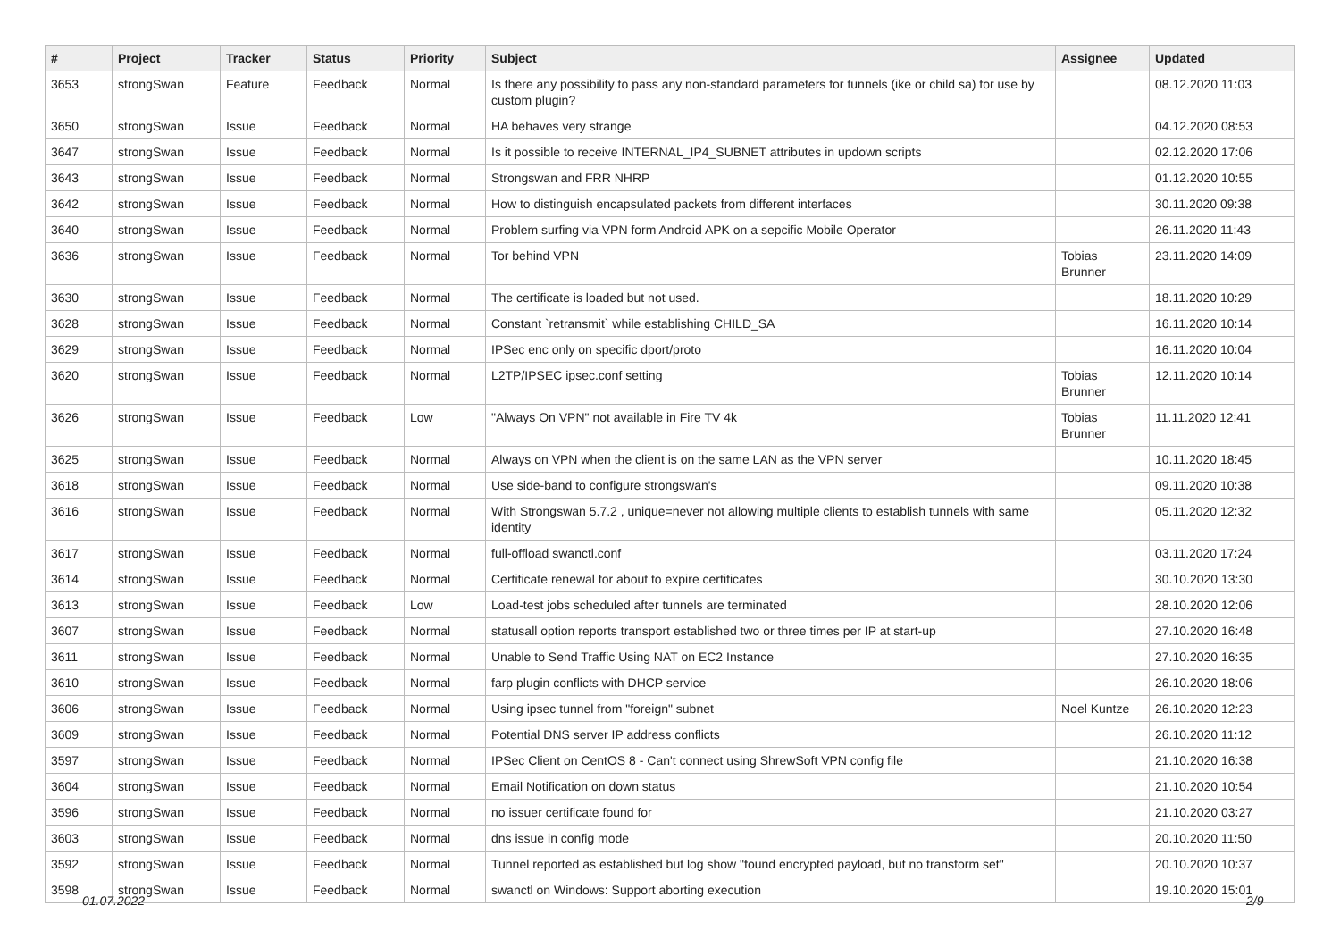| # | Project | Tracker | Status | Priority | Subject | Assignee | Updated |
| --- | --- | --- | --- | --- | --- | --- | --- |
| 3653 | strongSwan | Feature | Feedback | Normal | Is there any possibility to pass any non-standard parameters for tunnels (ike or child sa) for use by custom plugin? | | 08.12.2020 11:03 |
| 3650 | strongSwan | Issue | Feedback | Normal | HA behaves very strange | | 04.12.2020 08:53 |
| 3647 | strongSwan | Issue | Feedback | Normal | Is it possible to receive INTERNAL_IP4_SUBNET attributes in updown scripts | | 02.12.2020 17:06 |
| 3643 | strongSwan | Issue | Feedback | Normal | Strongswan and FRR NHRP | | 01.12.2020 10:55 |
| 3642 | strongSwan | Issue | Feedback | Normal | How to distinguish encapsulated packets from different interfaces | | 30.11.2020 09:38 |
| 3640 | strongSwan | Issue | Feedback | Normal | Problem surfing via VPN form Android APK on a sepcific Mobile Operator | | 26.11.2020 11:43 |
| 3636 | strongSwan | Issue | Feedback | Normal | Tor behind VPN | Tobias Brunner | 23.11.2020 14:09 |
| 3630 | strongSwan | Issue | Feedback | Normal | The certificate is loaded but not used. | | 18.11.2020 10:29 |
| 3628 | strongSwan | Issue | Feedback | Normal | Constant `retransmit` while establishing CHILD_SA | | 16.11.2020 10:14 |
| 3629 | strongSwan | Issue | Feedback | Normal | IPSec enc only on specific dport/proto | | 16.11.2020 10:04 |
| 3620 | strongSwan | Issue | Feedback | Normal | L2TP/IPSEC ipsec.conf setting | Tobias Brunner | 12.11.2020 10:14 |
| 3626 | strongSwan | Issue | Feedback | Low | "Always On VPN" not available in Fire TV 4k | Tobias Brunner | 11.11.2020 12:41 |
| 3625 | strongSwan | Issue | Feedback | Normal | Always on VPN when the client is on the same LAN as the VPN server | | 10.11.2020 18:45 |
| 3618 | strongSwan | Issue | Feedback | Normal | Use side-band to configure strongswan's | | 09.11.2020 10:38 |
| 3616 | strongSwan | Issue | Feedback | Normal | With Strongswan 5.7.2 , unique=never not allowing multiple clients to establish tunnels with same identity | | 05.11.2020 12:32 |
| 3617 | strongSwan | Issue | Feedback | Normal | full-offload swanctl.conf | | 03.11.2020 17:24 |
| 3614 | strongSwan | Issue | Feedback | Normal | Certificate renewal for about to expire certificates | | 30.10.2020 13:30 |
| 3613 | strongSwan | Issue | Feedback | Low | Load-test jobs scheduled after tunnels are terminated | | 28.10.2020 12:06 |
| 3607 | strongSwan | Issue | Feedback | Normal | statusall option reports transport established two or three times per IP at start-up | | 27.10.2020 16:48 |
| 3611 | strongSwan | Issue | Feedback | Normal | Unable to Send Traffic Using NAT on EC2 Instance | | 27.10.2020 16:35 |
| 3610 | strongSwan | Issue | Feedback | Normal | farp plugin conflicts with DHCP service | | 26.10.2020 18:06 |
| 3606 | strongSwan | Issue | Feedback | Normal | Using ipsec tunnel from "foreign" subnet | Noel Kuntze | 26.10.2020 12:23 |
| 3609 | strongSwan | Issue | Feedback | Normal | Potential DNS server IP address conflicts | | 26.10.2020 11:12 |
| 3597 | strongSwan | Issue | Feedback | Normal | IPSec Client on CentOS 8 - Can't connect using ShrewSoft VPN config file | | 21.10.2020 16:38 |
| 3604 | strongSwan | Issue | Feedback | Normal | Email Notification on down status | | 21.10.2020 10:54 |
| 3596 | strongSwan | Issue | Feedback | Normal | no issuer certificate found for | | 21.10.2020 03:27 |
| 3603 | strongSwan | Issue | Feedback | Normal | dns issue in config mode | | 20.10.2020 11:50 |
| 3592 | strongSwan | Issue | Feedback | Normal | Tunnel reported as established but log show "found encrypted payload, but no transform set" | | 20.10.2020 10:37 |
| 3598 | strongSwan | Issue | Feedback | Normal | swanctl on Windows: Support aborting execution | | 19.10.2020 15:01 |
01.07.2022 2/9